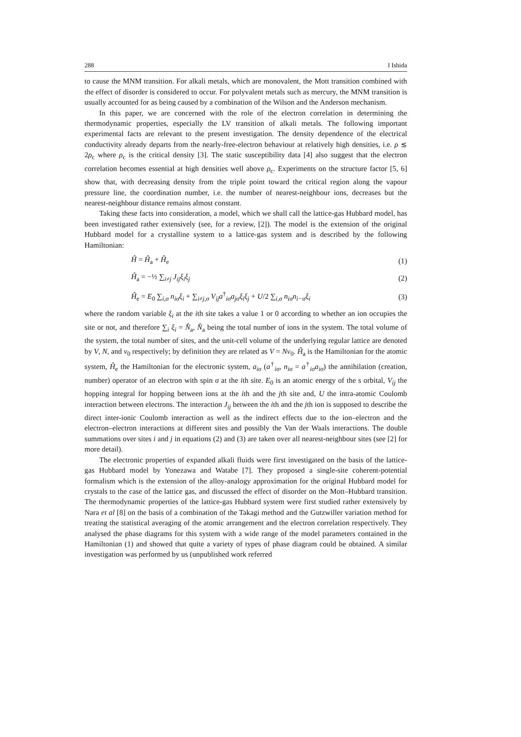288 I Ishida
to cause the MNM transition. For alkali metals, which are monovalent, the Mott transition combined with the effect of disorder is considered to occur. For polyvalent metals such as mercury, the MNM transition is usually accounted for as being caused by a combination of the Wilson and the Anderson mechanism.
In this paper, we are concerned with the role of the electron correlation in determining the thermodynamic properties, especially the LV transition of alkali metals. The following important experimental facts are relevant to the present investigation. The density dependence of the electrical conductivity already departs from the nearly-free-electron behaviour at relatively high densities, i.e. ρ ≲ 2ρ<sub>c</sub> where ρ<sub>c</sub> is the critical density [3]. The static susceptibility data [4] also suggest that the electron correlation becomes essential at high densities well above ρ<sub>c</sub>. Experiments on the structure factor [5, 6] show that, with decreasing density from the triple point toward the critical region along the vapour pressure line, the coordination number, i.e. the number of nearest-neighbour ions, decreases but the nearest-neighbour distance remains almost constant.
Taking these facts into consideration, a model, which we shall call the lattice-gas Hubbard model, has been investigated rather extensively (see, for a review, [2]). The model is the extension of the original Hubbard model for a crystalline system to a lattice-gas system and is described by the following Hamiltonian:
Ĥ = Ĥ<sub>a</sub> + Ĥ<sub>e</sub> (1)
Ĥ<sub>a</sub> = −½ ∑<sub>i≠j</sub> J<sub>ij</sub>ξ<sub>i</sub>ξ<sub>j</sub> (2)
Ĥ<sub>e</sub> = E<sub>0</sub> ∑<sub>i,σ</sub> n<sub>iσ</sub>ξ<sub>i</sub> + ∑<sub>i≠j,σ</sub> V<sub>ij</sub>a<sup>†</sup><sub>iσ</sub>a<sub>jσ</sub>ξ<sub>i</sub>ξ<sub>j</sub> + U/2 ∑<sub>i,σ</sub> n<sub>iσ</sub>n<sub>i−σ</sub>ξ<sub>i</sub> (3)
where the random variable ξ<sub>i</sub> at the ith site takes a value 1 or 0 according to whether an ion occupies the site or not, and therefore ∑<sub>i</sub> ξ<sub>i</sub> = N̂<sub>a</sub>, N̂<sub>a</sub> being the total number of ions in the system. The total volume of the system, the total number of sites, and the unit-cell volume of the underlying regular lattice are denoted by V, N, and v<sub>0</sub> respectively; by definition they are related as V = Nv<sub>0</sub>. Ĥ<sub>a</sub> is the Hamiltonian for the atomic system, Ĥ<sub>e</sub> the Hamiltonian for the electronic system, a<sub>iσ</sub> (a<sup>†</sup><sub>iσ</sub>, n<sub>iσ</sub> = a<sup>†</sup><sub>iσ</sub>a<sub>iσ</sub>) the annihilation (creation, number) operator of an electron with spin σ at the ith site. E<sub>0</sub> is an atomic energy of the s orbital, V<sub>ij</sub> the hopping integral for hopping between ions at the ith and the jth site and, U the intra-atomic Coulomb interaction between electrons. The interaction J<sub>ij</sub> between the ith and the jth ion is supposed to describe the direct inter-ionic Coulomb interaction as well as the indirect effects due to the ion–electron and the electron–electron interactions at different sites and possibly the Van der Waals interactions. The double summations over sites i and j in equations (2) and (3) are taken over all nearest-neighbour sites (see [2] for more detail).
The electronic properties of expanded alkali fluids were first investigated on the basis of the lattice-gas Hubbard model by Yonezawa and Watabe [7]. They proposed a single-site coherent-potential formalism which is the extension of the alloy-analogy approximation for the original Hubbard model for crystals to the case of the lattice gas, and discussed the effect of disorder on the Mott–Hubbard transition. The thermodynamic properties of the lattice-gas Hubbard system were first studied rather extensively by Nara et al [8] on the basis of a combination of the Takagi method and the Gutzwiller variation method for treating the statistical averaging of the atomic arrangement and the electron correlation respectively. They analysed the phase diagrams for this system with a wide range of the model parameters contained in the Hamiltonian (1) and showed that quite a variety of types of phase diagram could be obtained. A similar investigation was performed by us (unpublished work referred